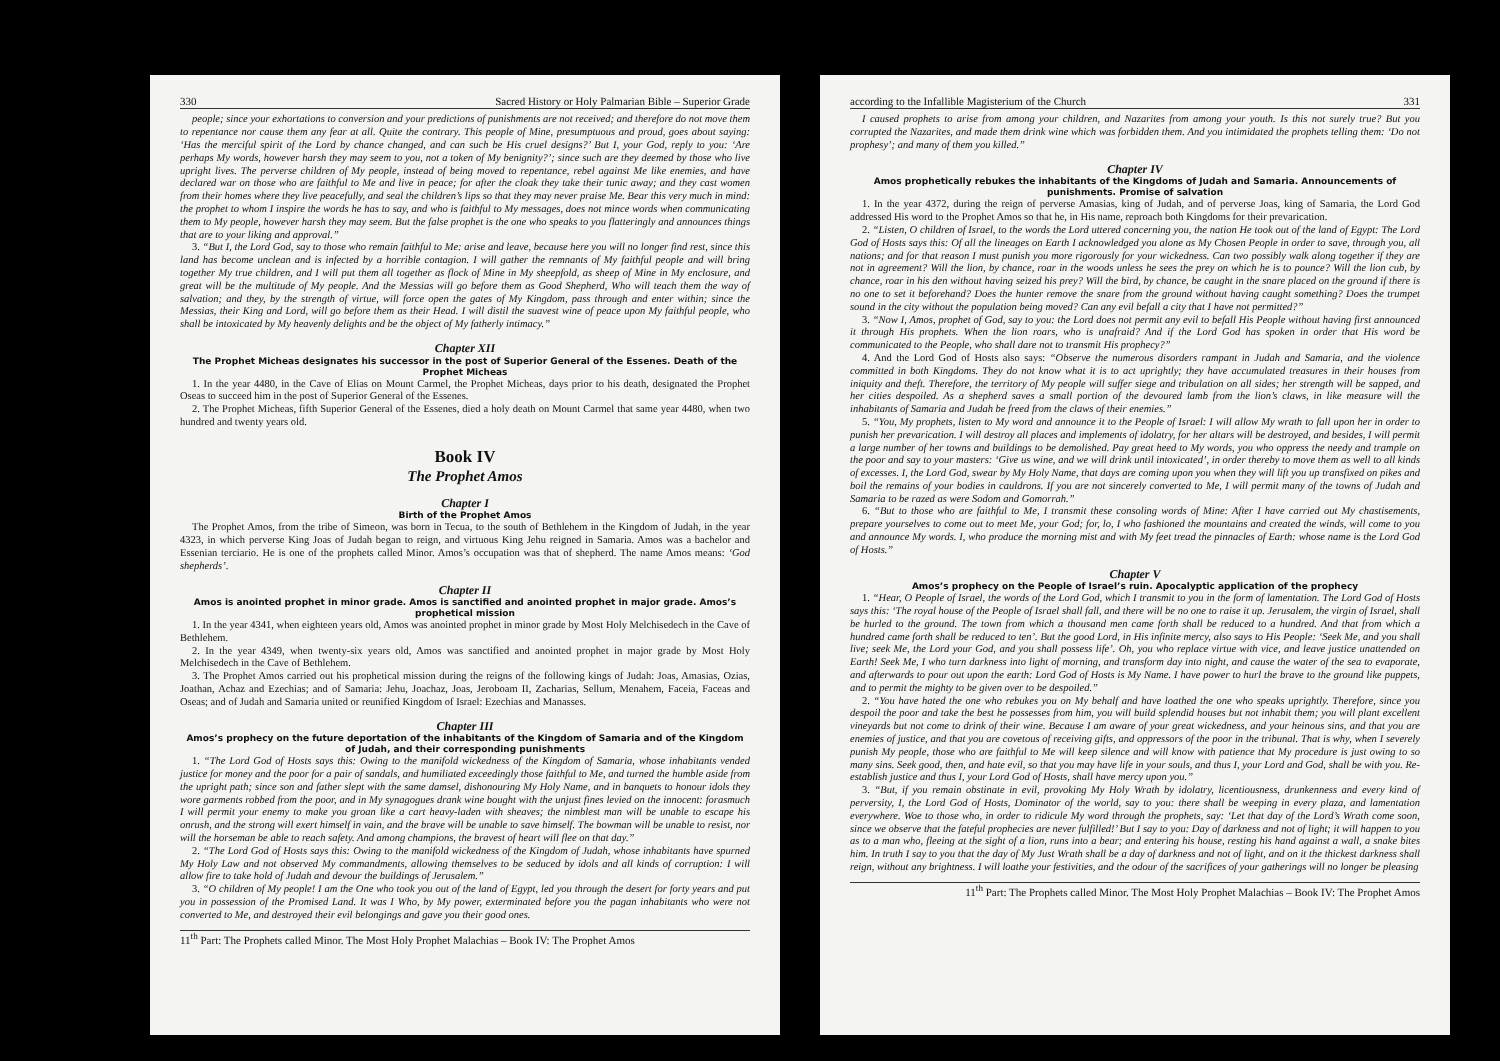330 Sacred History or Holy Palmarian Bible – Superior Grade
people; since your exhortations to conversion and your predictions of punishments are not received; and therefore do not move them to repentance nor cause them any fear at all. Quite the contrary. This people of Mine, presumptuous and proud, goes about saying: ‘Has the merciful spirit of the Lord by chance changed, and can such be His cruel designs?’ But I, your God, reply to you: ‘Are perhaps My words, however harsh they may seem to you, not a token of My benignity?’; since such are they deemed by those who live upright lives. The perverse children of My people, instead of being moved to repentance, rebel against Me like enemies, and have declared war on those who are faithful to Me and live in peace; for after the cloak they take their tunic away; and they cast women from their homes where they live peacefully, and seal the children’s lips so that they may never praise Me. Bear this very much in mind: the prophet to whom I inspire the words he has to say, and who is faithful to My messages, does not mince words when communicating them to My people, however harsh they may seem. But the false prophet is the one who speaks to you flatteringly and announces things that are to your liking and approval.”
3. “But I, the Lord God, say to those who remain faithful to Me: arise and leave, because here you will no longer find rest, since this land has become unclean and is infected by a horrible contagion. I will gather the remnants of My faithful people and will bring together My true children, and I will put them all together as flock of Mine in My sheepfold, as sheep of Mine in My enclosure, and great will be the multitude of My people. And the Messias will go before them as Good Shepherd, Who will teach them the way of salvation; and they, by the strength of virtue, will force open the gates of My Kingdom, pass through and enter within; since the Messias, their King and Lord, will go before them as their Head. I will distil the suavest wine of peace upon My faithful people, who shall be intoxicated by My heavenly delights and be the object of My fatherly intimacy.”
Chapter XII
The Prophet Micheas designates his successor in the post of Superior General of the Essenes. Death of the Prophet Micheas
1. In the year 4480, in the Cave of Elias on Mount Carmel, the Prophet Micheas, days prior to his death, designated the Prophet Oseas to succeed him in the post of Superior General of the Essenes.
2. The Prophet Micheas, fifth Superior General of the Essenes, died a holy death on Mount Carmel that same year 4480, when two hundred and twenty years old.
Book IV
The Prophet Amos
Chapter I
Birth of the Prophet Amos
The Prophet Amos, from the tribe of Simeon, was born in Tecua, to the south of Bethlehem in the Kingdom of Judah, in the year 4323, in which perverse King Joas of Judah began to reign, and virtuous King Jehu reigned in Samaria. Amos was a bachelor and Essenian terciario. He is one of the prophets called Minor. Amos’s occupation was that of shepherd. The name Amos means: ‘God shepherds’.
Chapter II
Amos is anointed prophet in minor grade. Amos is sanctified and anointed prophet in major grade. Amos’s prophetical mission
1. In the year 4341, when eighteen years old, Amos was anointed prophet in minor grade by Most Holy Melchisedech in the Cave of Bethlehem.
2. In the year 4349, when twenty-six years old, Amos was sanctified and anointed prophet in major grade by Most Holy Melchisedech in the Cave of Bethlehem.
3. The Prophet Amos carried out his prophetical mission during the reigns of the following kings of Judah: Joas, Amasias, Ozias, Joathan, Achaz and Ezechias; and of Samaria: Jehu, Joachaz, Joas, Jeroboam II, Zacharias, Sellum, Menahem, Faceia, Faceas and Oseas; and of Judah and Samaria united or reunified Kingdom of Israel: Ezechias and Manasses.
Chapter III
Amos’s prophecy on the future deportation of the inhabitants of the Kingdom of Samaria and of the Kingdom of Judah, and their corresponding punishments
1. “The Lord God of Hosts says this: Owing to the manifold wickedness of the Kingdom of Samaria, whose inhabitants vended justice for money and the poor for a pair of sandals, and humiliated exceedingly those faithful to Me, and turned the humble aside from the upright path; since son and father slept with the same damsel, dishonouring My Holy Name, and in banquets to honour idols they wore garments robbed from the poor, and in My synagogues drank wine bought with the unjust fines levied on the innocent: forasmuch I will permit your enemy to make you groan like a cart heavy-laden with sheaves; the nimblest man will be unable to escape his onrush, and the strong will exert himself in vain, and the brave will be unable to save himself. The bowman will be unable to resist, nor will the horseman be able to reach safety. And among champions, the bravest of heart will flee on that day.”
2. “The Lord God of Hosts says this: Owing to the manifold wickedness of the Kingdom of Judah, whose inhabitants have spurned My Holy Law and not observed My commandments, allowing themselves to be seduced by idols and all kinds of corruption: I will allow fire to take hold of Judah and devour the buildings of Jerusalem.”
3. “O children of My people! I am the One who took you out of the land of Egypt, led you through the desert for forty years and put you in possession of the Promised Land. It was I Who, by My power, exterminated before you the pagan inhabitants who were not converted to Me, and destroyed their evil belongings and gave you their good ones.
11<sup>th</sup> Part: The Prophets called Minor. The Most Holy Prophet Malachias – Book IV: The Prophet Amos
according to the Infallible Magisterium of the Church 331
I caused prophets to arise from among your children, and Nazarites from among your youth. Is this not surely true? But you corrupted the Nazarites, and made them drink wine which was forbidden them. And you intimidated the prophets telling them: ‘Do not prophesy’; and many of them you killed.”
Chapter IV
Amos prophetically rebukes the inhabitants of the Kingdoms of Judah and Samaria. Announcements of punishments. Promise of salvation
1. In the year 4372, during the reign of perverse Amasias, king of Judah, and of perverse Joas, king of Samaria, the Lord God addressed His word to the Prophet Amos so that he, in His name, reproach both Kingdoms for their prevarication.
2. “Listen, O children of Israel, to the words the Lord uttered concerning you, the nation He took out of the land of Egypt: The Lord God of Hosts says this: Of all the lineages on Earth I acknowledged you alone as My Chosen People in order to save, through you, all nations; and for that reason I must punish you more rigorously for your wickedness. Can two possibly walk along together if they are not in agreement? Will the lion, by chance, roar in the woods unless he sees the prey on which he is to pounce? Will the lion cub, by chance, roar in his den without having seized his prey? Will the bird, by chance, be caught in the snare placed on the ground if there is no one to set it beforehand? Does the hunter remove the snare from the ground without having caught something? Does the trumpet sound in the city without the population being moved? Can any evil befall a city that I have not permitted?”
3. “Now I, Amos, prophet of God, say to you: the Lord does not permit any evil to befall His People without having first announced it through His prophets. When the lion roars, who is unafraid? And if the Lord God has spoken in order that His word be communicated to the People, who shall dare not to transmit His prophecy?”
4. And the Lord God of Hosts also says: “Observe the numerous disorders rampant in Judah and Samaria, and the violence committed in both Kingdoms. They do not know what it is to act uprightly; they have accumulated treasures in their houses from iniquity and theft. Therefore, the territory of My people will suffer siege and tribulation on all sides; her strength will be sapped, and her cities despoiled. As a shepherd saves a small portion of the devoured lamb from the lion’s claws, in like measure will the inhabitants of Samaria and Judah be freed from the claws of their enemies.”
5. “You, My prophets, listen to My word and announce it to the People of Israel: I will allow My wrath to fall upon her in order to punish her prevarication. I will destroy all places and implements of idolatry, for her altars will be destroyed, and besides, I will permit a large number of her towns and buildings to be demolished. Pay great heed to My words, you who oppress the needy and trample on the poor and say to your masters: ‘Give us wine, and we will drink until intoxicated’, in order thereby to move them as well to all kinds of excesses. I, the Lord God, swear by My Holy Name, that days are coming upon you when they will lift you up transfixed on pikes and boil the remains of your bodies in cauldrons. If you are not sincerely converted to Me, I will permit many of the towns of Judah and Samaria to be razed as were Sodom and Gomorrah.”
6. “But to those who are faithful to Me, I transmit these consoling words of Mine: After I have carried out My chastisements, prepare yourselves to come out to meet Me, your God; for, lo, I who fashioned the mountains and created the winds, will come to you and announce My words. I, who produce the morning mist and with My feet tread the pinnacles of Earth: whose name is the Lord God of Hosts.”
Chapter V
Amos’s prophecy on the People of Israel’s ruin. Apocalyptic application of the prophecy
1. “Hear, O People of Israel, the words of the Lord God, which I transmit to you in the form of lamentation. The Lord God of Hosts says this: ‘The royal house of the People of Israel shall fall, and there will be no one to raise it up. Jerusalem, the virgin of Israel, shall be hurled to the ground. The town from which a thousand men came forth shall be reduced to a hundred. And that from which a hundred came forth shall be reduced to ten’. But the good Lord, in His infinite mercy, also says to His People: ‘Seek Me, and you shall live; seek Me, the Lord your God, and you shall possess life’. Oh, you who replace virtue with vice, and leave justice unattended on Earth! Seek Me, I who turn darkness into light of morning, and transform day into night, and cause the water of the sea to evaporate, and afterwards to pour out upon the earth: Lord God of Hosts is My Name. I have power to hurl the brave to the ground like puppets, and to permit the mighty to be given over to be despoiled.”
2. “You have hated the one who rebukes you on My behalf and have loathed the one who speaks uprightly. Therefore, since you despoil the poor and take the best he possesses from him, you will build splendid houses but not inhabit them; you will plant excellent vineyards but not come to drink of their wine. Because I am aware of your great wickedness, and your heinous sins, and that you are enemies of justice, and that you are covetous of receiving gifts, and oppressors of the poor in the tribunal. That is why, when I severely punish My people, those who are faithful to Me will keep silence and will know with patience that My procedure is just owing to so many sins. Seek good, then, and hate evil, so that you may have life in your souls, and thus I, your Lord and God, shall be with you. Re-establish justice and thus I, your Lord God of Hosts, shall have mercy upon you.”
3. “But, if you remain obstinate in evil, provoking My Holy Wrath by idolatry, licentiousness, drunkenness and every kind of perversity, I, the Lord God of Hosts, Dominator of the world, say to you: there shall be weeping in every plaza, and lamentation everywhere. Woe to those who, in order to ridicule My word through the prophets, say: ‘Let that day of the Lord’s Wrath come soon, since we observe that the fateful prophecies are never fulfilled!’ But I say to you: Day of darkness and not of light; it will happen to you as to a man who, fleeing at the sight of a lion, runs into a bear; and entering his house, resting his hand against a wall, a snake bites him. In truth I say to you that the day of My Just Wrath shall be a day of darkness and not of light, and on it the thickest darkness shall reign, without any brightness. I will loathe your festivities, and the odour of the sacrifices of your gatherings will no longer be pleasing
11<sup>th</sup> Part: The Prophets called Minor. The Most Holy Prophet Malachias – Book IV: The Prophet Amos